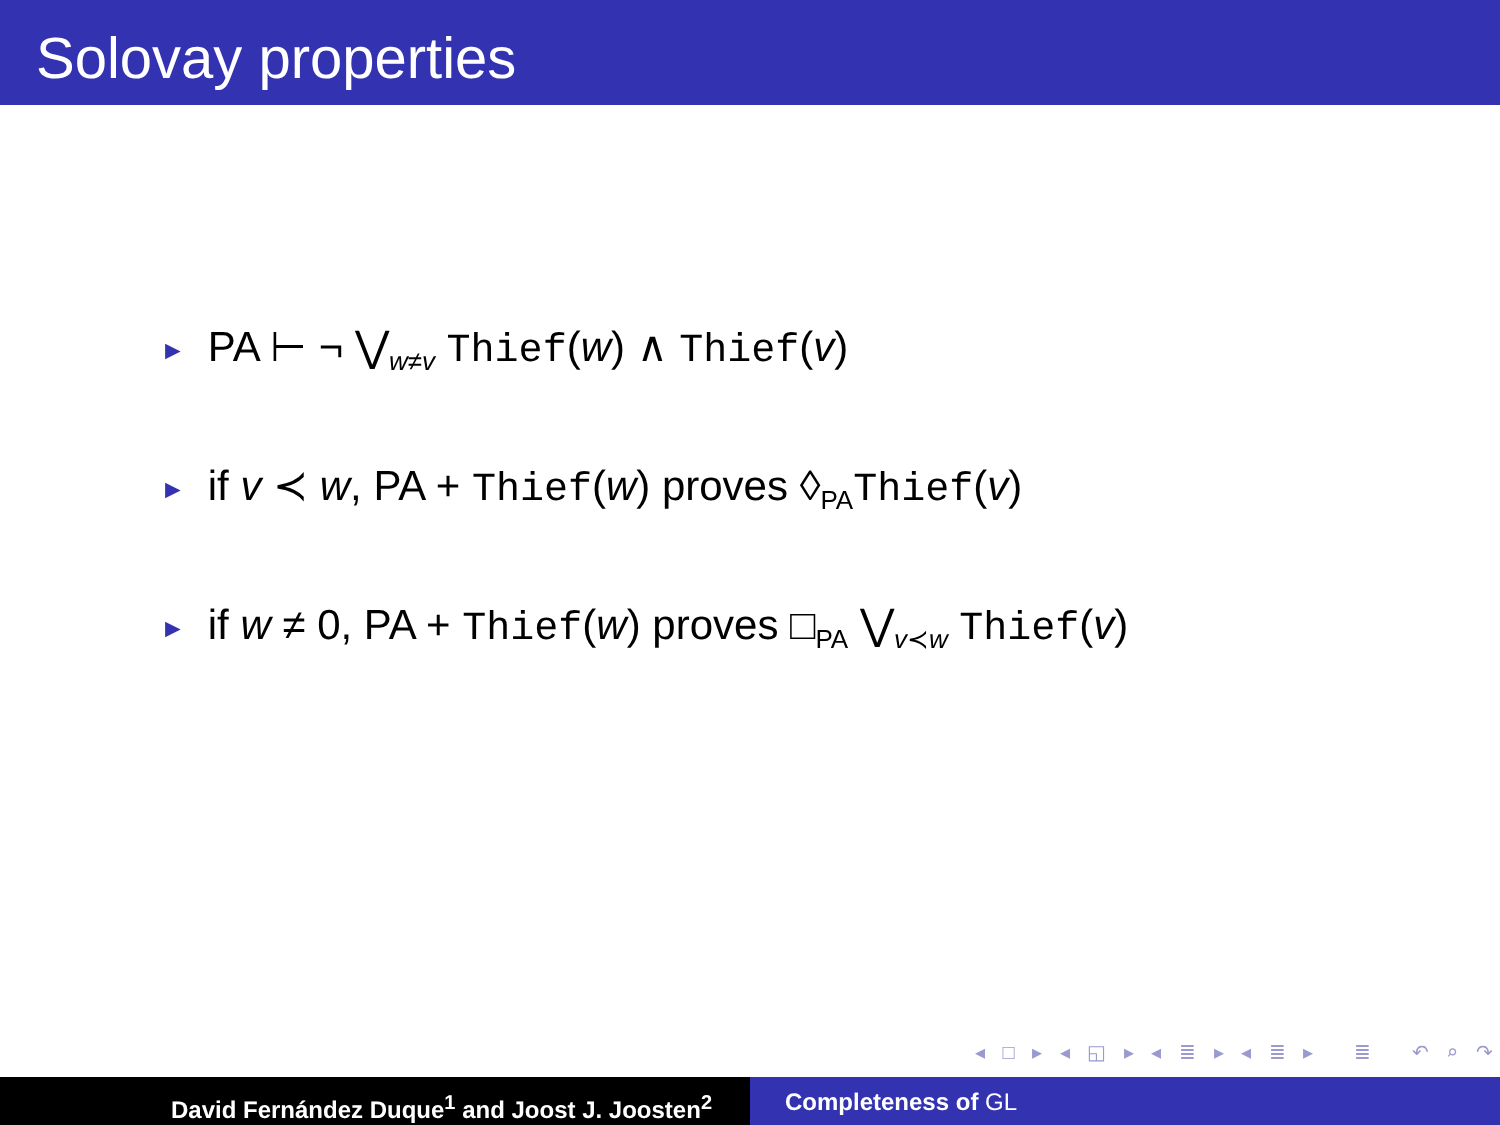Solovay properties
► PA ⊢ ¬ ⋁<sub>w≠v</sub> Thief(w) ∧ Thief(v)
► if v ≺ w, PA + Thief(w) proves ◊<sub>PA</sub>Thief(v)
► if w ≠ 0, PA + Thief(w) proves □<sub>PA</sub> ⋁<sub>v≺w</sub> Thief(v)
◂ □ ▸ ◂ ◱ ▸ ◂ ≣ ▸ ◂ ≣ ▸ ≣ ↶ ⌕ ↷
David Fernández Duque<sup>1</sup> and Joost J. Joosten<sup>2</sup> Completeness of GL